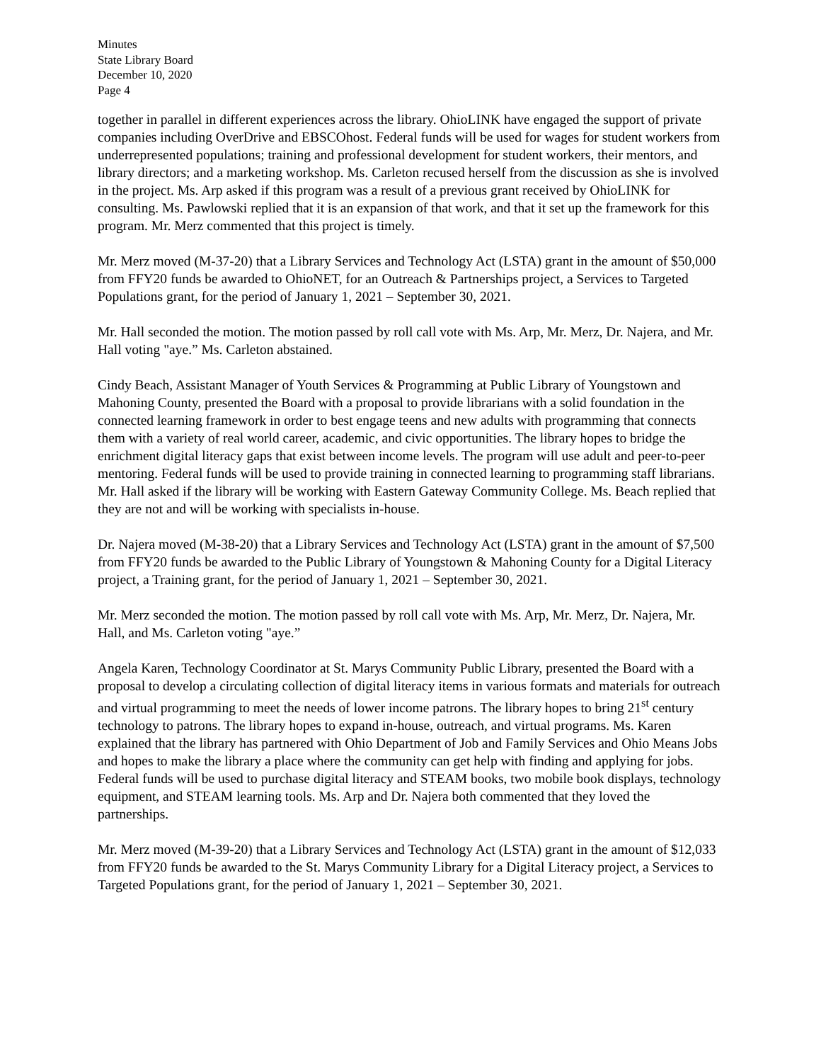Minutes
State Library Board
December 10, 2020
Page 4
together in parallel in different experiences across the library. OhioLINK have engaged the support of private companies including OverDrive and EBSCOhost. Federal funds will be used for wages for student workers from underrepresented populations; training and professional development for student workers, their mentors, and library directors; and a marketing workshop. Ms. Carleton recused herself from the discussion as she is involved in the project. Ms. Arp asked if this program was a result of a previous grant received by OhioLINK for consulting. Ms. Pawlowski replied that it is an expansion of that work, and that it set up the framework for this program. Mr. Merz commented that this project is timely.
Mr. Merz moved (M-37-20) that a Library Services and Technology Act (LSTA) grant in the amount of $50,000 from FFY20 funds be awarded to OhioNET, for an Outreach & Partnerships project, a Services to Targeted Populations grant, for the period of January 1, 2021 – September 30, 2021.
Mr. Hall seconded the motion. The motion passed by roll call vote with Ms. Arp, Mr. Merz, Dr. Najera, and Mr. Hall voting "aye.” Ms. Carleton abstained.
Cindy Beach, Assistant Manager of Youth Services & Programming at Public Library of Youngstown and Mahoning County, presented the Board with a proposal to provide librarians with a solid foundation in the connected learning framework in order to best engage teens and new adults with programming that connects them with a variety of real world career, academic, and civic opportunities. The library hopes to bridge the enrichment digital literacy gaps that exist between income levels. The program will use adult and peer-to-peer mentoring. Federal funds will be used to provide training in connected learning to programming staff librarians. Mr. Hall asked if the library will be working with Eastern Gateway Community College. Ms. Beach replied that they are not and will be working with specialists in-house.
Dr. Najera moved (M-38-20) that a Library Services and Technology Act (LSTA) grant in the amount of $7,500 from FFY20 funds be awarded to the Public Library of Youngstown & Mahoning County for a Digital Literacy project, a Training grant, for the period of January 1, 2021 – September 30, 2021.
Mr. Merz seconded the motion. The motion passed by roll call vote with Ms. Arp, Mr. Merz, Dr. Najera, Mr. Hall, and Ms. Carleton voting "aye.”
Angela Karen, Technology Coordinator at St. Marys Community Public Library, presented the Board with a proposal to develop a circulating collection of digital literacy items in various formats and materials for outreach and virtual programming to meet the needs of lower income patrons. The library hopes to bring 21<sup>st</sup> century technology to patrons. The library hopes to expand in-house, outreach, and virtual programs. Ms. Karen explained that the library has partnered with Ohio Department of Job and Family Services and Ohio Means Jobs and hopes to make the library a place where the community can get help with finding and applying for jobs. Federal funds will be used to purchase digital literacy and STEAM books, two mobile book displays, technology equipment, and STEAM learning tools. Ms. Arp and Dr. Najera both commented that they loved the partnerships.
Mr. Merz moved (M-39-20) that a Library Services and Technology Act (LSTA) grant in the amount of $12,033 from FFY20 funds be awarded to the St. Marys Community Library for a Digital Literacy project, a Services to Targeted Populations grant, for the period of January 1, 2021 – September 30, 2021.